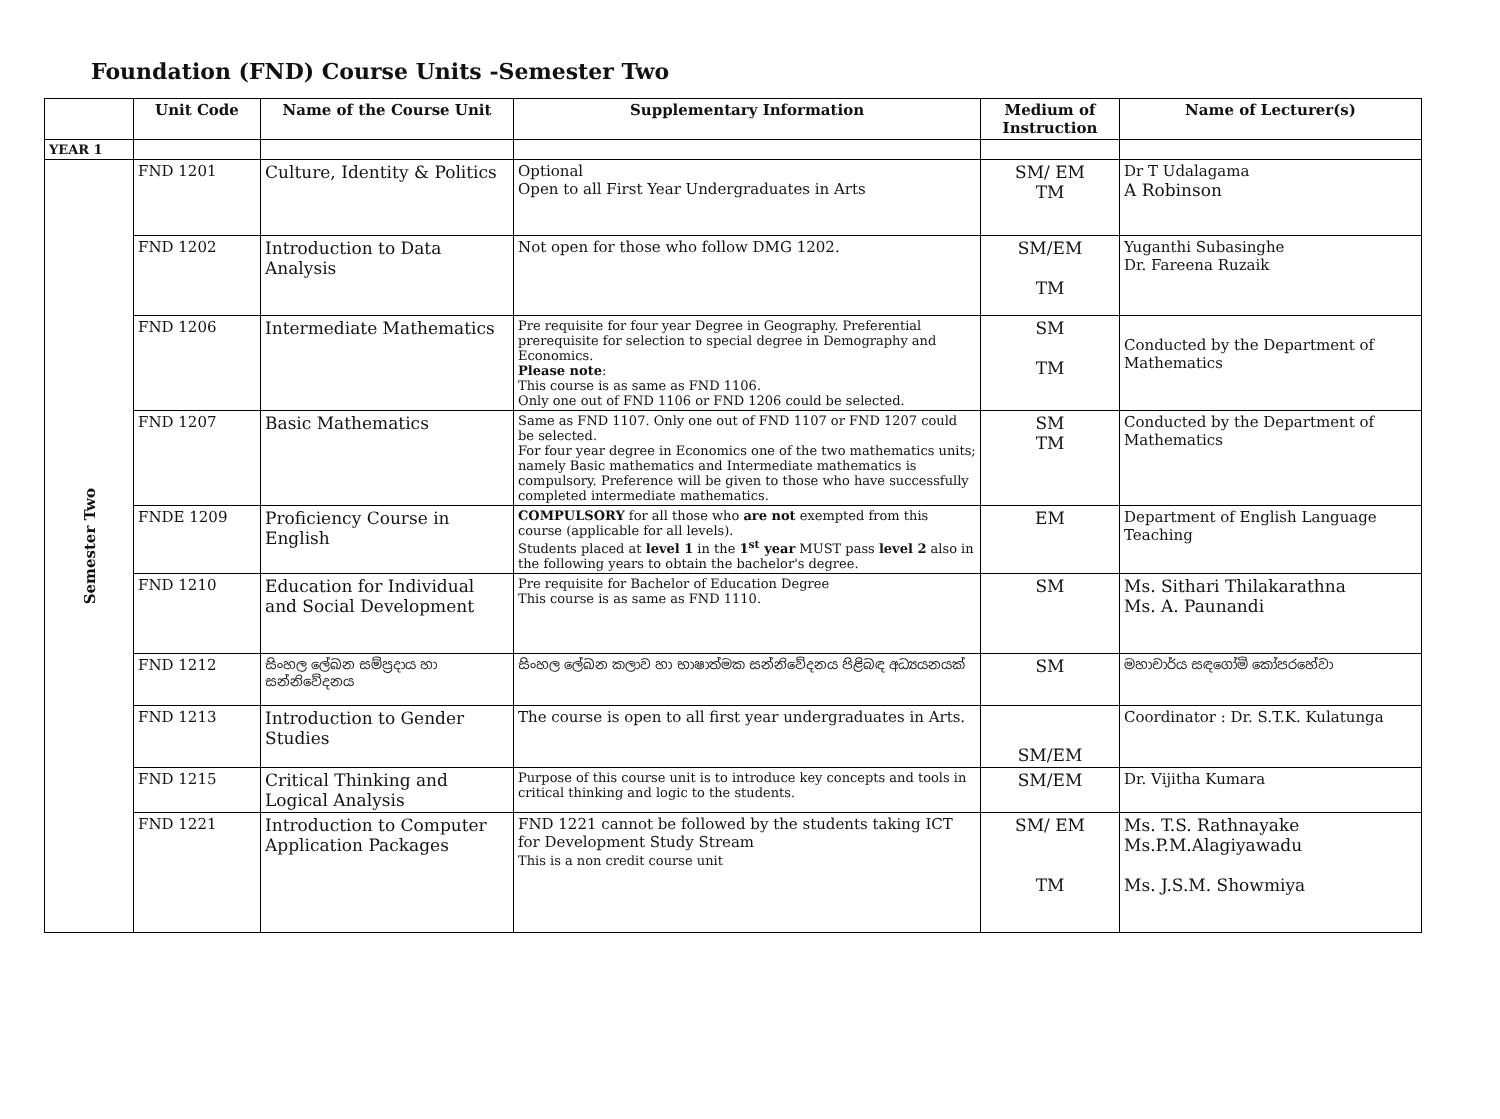Foundation (FND) Course Units -Semester Two
| | Unit Code | Name of the Course Unit | Supplementary Information | Medium of Instruction | Name of Lecturer(s) |
| --- | --- | --- | --- | --- | --- |
| YEAR 1 | | | | | |
| Semester Two | FND 1201 | Culture, Identity & Politics | Optional Open to all First Year Undergraduates in Arts | SM/ EM TM | Dr T Udalagama A Robinson |
| | FND 1202 | Introduction to Data Analysis | Not open for those who follow DMG 1202. | SM/EM TM | Yuganthi Subasinghe Dr. Fareena Ruzaik |
| | FND 1206 | Intermediate Mathematics | Pre requisite for four year Degree in Geography. Preferential prerequisite for selection to special degree in Demography and Economics. Please note : This course is as same as FND 1106. Only one out of FND 1106 or FND 1206 could be selected. | SM TM | Conducted by the Department of Mathematics |
| | FND 1207 | Basic Mathematics | Same as FND 1107. Only one out of FND 1107 or FND 1207 could be selected. For four year degree in Economics one of the two mathematics units; namely Basic mathematics and Intermediate mathematics is compulsory. Preference will be given to those who have successfully completed intermediate mathematics. | SM TM | Conducted by the Department of Mathematics |
| | FNDE 1209 | Proficiency Course in English | COMPULSORY for all those who are not exempted from this course (applicable for all levels). Students placed at level 1 in the 1<sup>st</sup> year MUST pass level 2 also in the following years to obtain the bachelor's degree. | EM | Department of English Language Teaching |
| | FND 1210 | Education for Individual and Social Development | Pre requisite for Bachelor of Education Degree This course is as same as FND 1110. | SM | Ms. Sithari Thilakarathna Ms. A. Paunandi |
| | FND 1212 | සිංහල ලේඛන සම්ප්‍රදාය හා සන්නිවේදනය | සිංහල ලේඛන කලාව හා භාෂාත්මක සන්නිවේදනය පිළිබඳ අධ්‍යයනයක් | SM | මහාචාර්ය සඳගෝමි කෝපරහේවා |
| | FND 1213 | Introduction to Gender Studies | The course is open to all first year undergraduates in Arts. | SM/EM | Coordinator : Dr. S.T.K. Kulatunga |
| | FND 1215 | Critical Thinking and Logical Analysis | Purpose of this course unit is to introduce key concepts and tools in critical thinking and logic to the students. | SM/EM | Dr. Vijitha Kumara |
| | FND 1221 | Introduction to Computer Application Packages | FND 1221 cannot be followed by the students taking ICT for Development Study Stream This is a non credit course unit | SM/ EM TM | Ms. T.S. Rathnayake Ms.P.M.Alagiyawadu Ms. J.S.M. Showmiya |